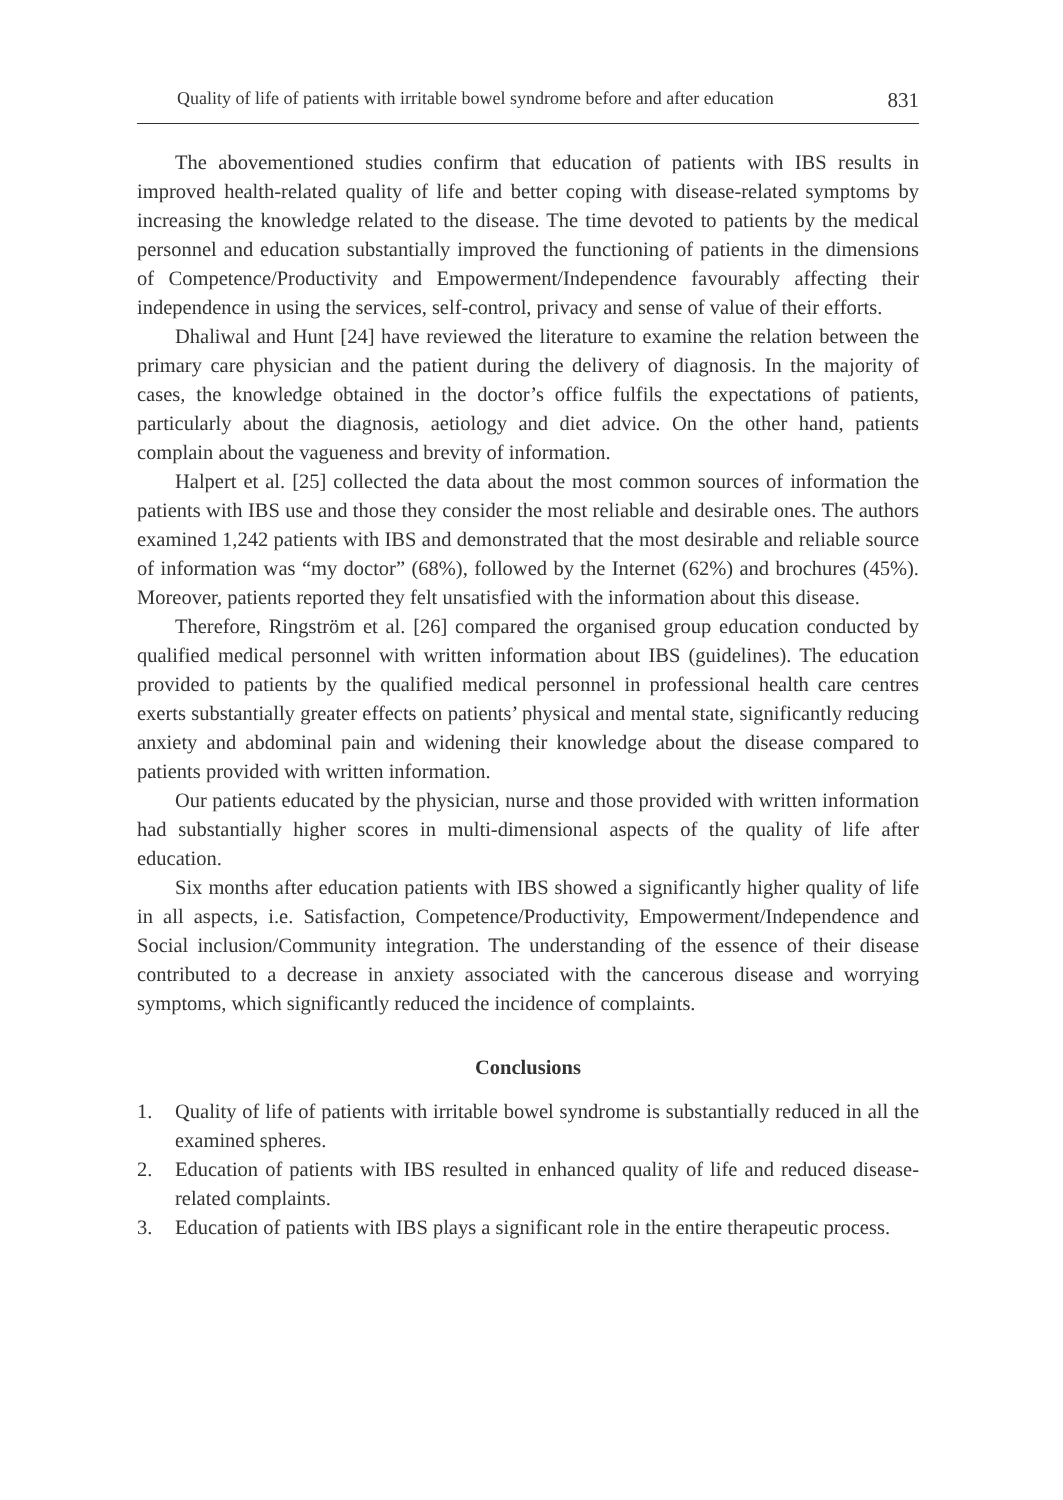Quality of life of patients with irritable bowel syndrome before and after education 831
The abovementioned studies confirm that education of patients with IBS results in improved health-related quality of life and better coping with disease-related symptoms by increasing the knowledge related to the disease. The time devoted to patients by the medical personnel and education substantially improved the functioning of patients in the dimensions of Competence/Productivity and Empowerment/Independence favourably affecting their independence in using the services, self-control, privacy and sense of value of their efforts.
Dhaliwal and Hunt [24] have reviewed the literature to examine the relation between the primary care physician and the patient during the delivery of diagnosis. In the majority of cases, the knowledge obtained in the doctor’s office fulfils the expectations of patients, particularly about the diagnosis, aetiology and diet advice. On the other hand, patients complain about the vagueness and brevity of information.
Halpert et al. [25] collected the data about the most common sources of information the patients with IBS use and those they consider the most reliable and desirable ones. The authors examined 1,242 patients with IBS and demonstrated that the most desirable and reliable source of information was “my doctor” (68%), followed by the Internet (62%) and brochures (45%). Moreover, patients reported they felt unsatisfied with the information about this disease.
Therefore, Ringström et al. [26] compared the organised group education conducted by qualified medical personnel with written information about IBS (guidelines). The education provided to patients by the qualified medical personnel in professional health care centres exerts substantially greater effects on patients’ physical and mental state, significantly reducing anxiety and abdominal pain and widening their knowledge about the disease compared to patients provided with written information.
Our patients educated by the physician, nurse and those provided with written information had substantially higher scores in multi-dimensional aspects of the quality of life after education.
Six months after education patients with IBS showed a significantly higher quality of life in all aspects, i.e. Satisfaction, Competence/Productivity, Empowerment/Independence and Social inclusion/Community integration. The understanding of the essence of their disease contributed to a decrease in anxiety associated with the cancerous disease and worrying symptoms, which significantly reduced the incidence of complaints.
Conclusions
1. Quality of life of patients with irritable bowel syndrome is substantially reduced in all the examined spheres.
2. Education of patients with IBS resulted in enhanced quality of life and reduced disease-related complaints.
3. Education of patients with IBS plays a significant role in the entire therapeutic process.